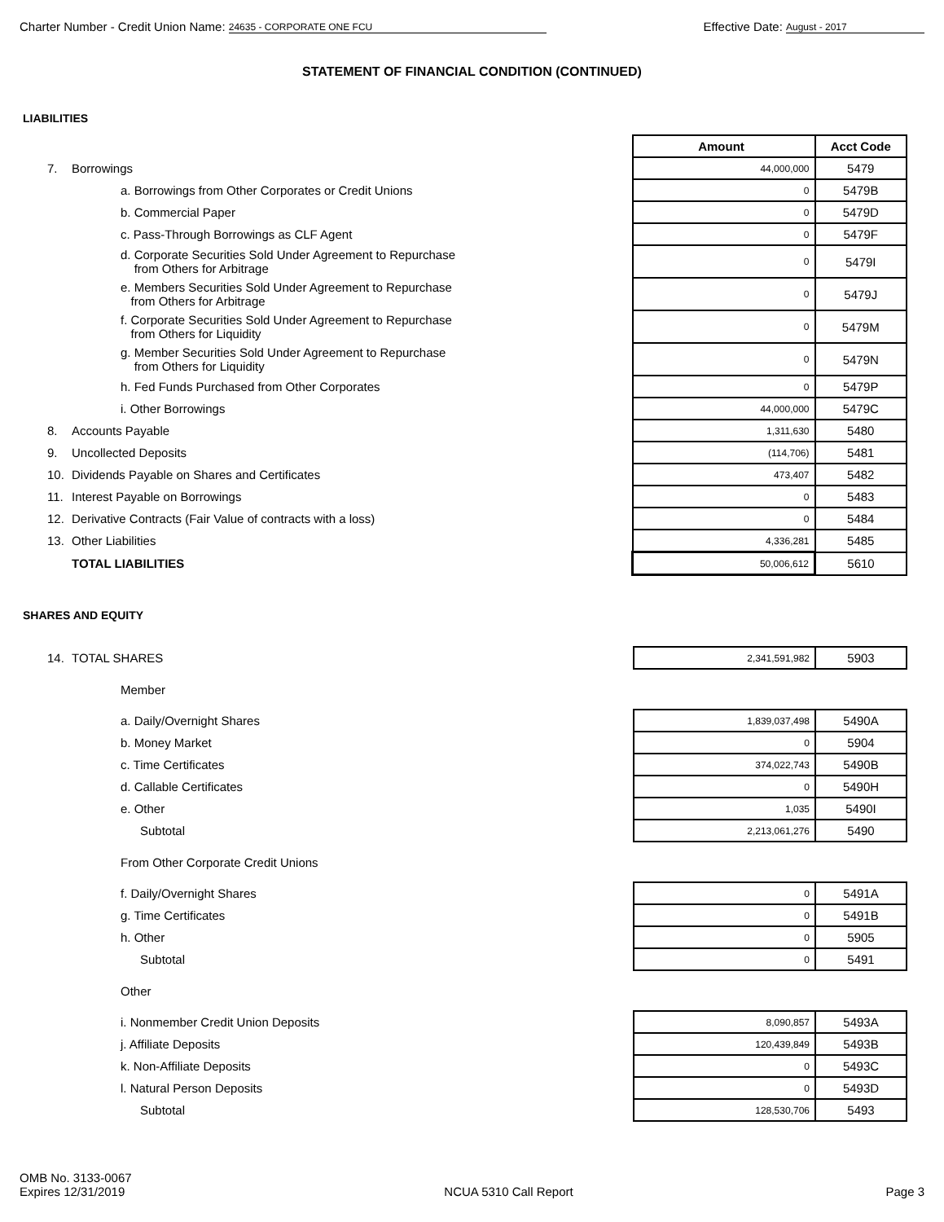Charter Number - Credit Union Name: 24635 - CORPORATE ONE FCU
Effective Date: August - 2017
STATEMENT OF FINANCIAL CONDITION (CONTINUED)
LIABILITIES
| | | Amount | Acct Code |
| 7. | Borrowings | 44,000,000 | 5479 |
| | a. Borrowings from Other Corporates or Credit Unions | 0 | 5479B |
| | b. Commercial Paper | 0 | 5479D |
| | c. Pass-Through Borrowings as CLF Agent | 0 | 5479F |
| | d. Corporate Securities Sold Under Agreement to Repurchase from Others for Arbitrage | 0 | 5479I |
| | e. Members Securities Sold Under Agreement to Repurchase from Others for Arbitrage | 0 | 5479J |
| | f. Corporate Securities Sold Under Agreement to Repurchase from Others for Liquidity | 0 | 5479M |
| | g. Member Securities Sold Under Agreement to Repurchase from Others for Liquidity | 0 | 5479N |
| | h. Fed Funds Purchased from Other Corporates | 0 | 5479P |
| | i. Other Borrowings | 44,000,000 | 5479C |
| 8. | Accounts Payable | 1,311,630 | 5480 |
| 9. | Uncollected Deposits | (114,706) | 5481 |
| 10. | Dividends Payable on Shares and Certificates | 473,407 | 5482 |
| 11. | Interest Payable on Borrowings | 0 | 5483 |
| 12. | Derivative Contracts (Fair Value of contracts with a loss) | 0 | 5484 |
| 13. | Other Liabilities | 4,336,281 | 5485 |
| | TOTAL LIABILITIES | 50,006,612 | 5610 |
SHARES AND EQUITY
| 14. | TOTAL SHARES | 2,341,591,982 | 5903 |
| | Member | | |
| | a. Daily/Overnight Shares | 1,839,037,498 | 5490A |
| | b. Money Market | 0 | 5904 |
| | c. Time Certificates | 374,022,743 | 5490B |
| | d. Callable Certificates | 0 | 5490H |
| | e. Other | 1,035 | 5490I |
| | Subtotal | 2,213,061,276 | 5490 |
| | From Other Corporate Credit Unions | | |
| | f. Daily/Overnight Shares | 0 | 5491A |
| | g. Time Certificates | 0 | 5491B |
| | h. Other | 0 | 5905 |
| | Subtotal | 0 | 5491 |
| | Other | | |
| | i. Nonmember Credit Union Deposits | 8,090,857 | 5493A |
| | j. Affiliate Deposits | 120,439,849 | 5493B |
| | k. Non-Affiliate Deposits | 0 | 5493C |
| | l. Natural Person Deposits | 0 | 5493D |
| | Subtotal | 128,530,706 | 5493 |
OMB No. 3133-0067
Expires 12/31/2019
NCUA 5310 Call Report
Page 3